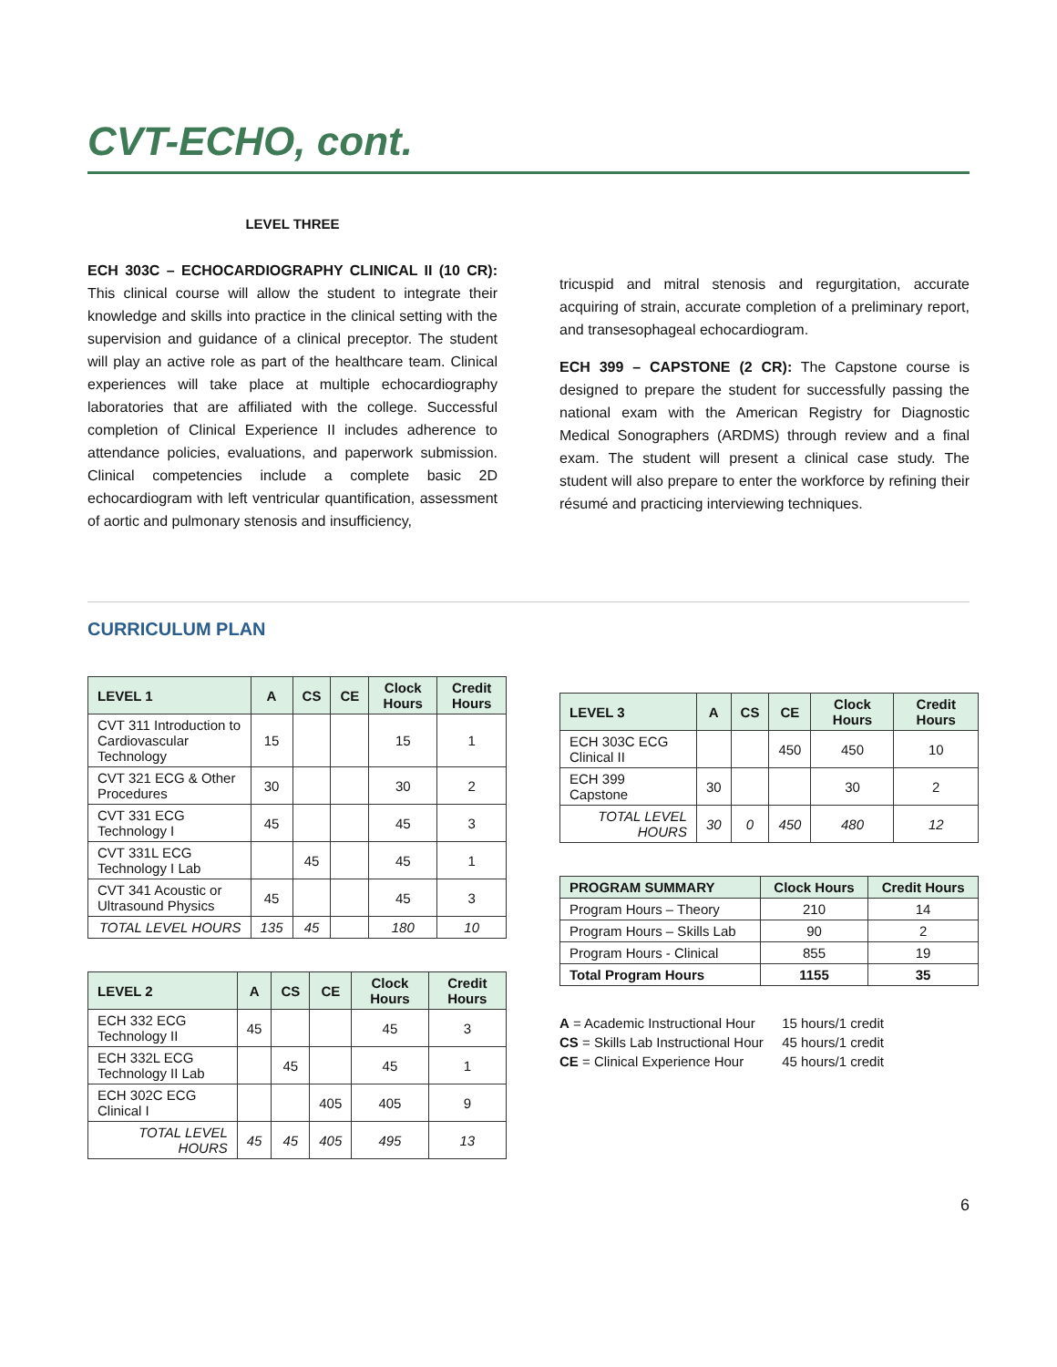CVT-ECHO, cont.
LEVEL THREE
ECH 303C – ECHOCARDIOGRAPHY CLINICAL II (10 CR): This clinical course will allow the student to integrate their knowledge and skills into practice in the clinical setting with the supervision and guidance of a clinical preceptor. The student will play an active role as part of the healthcare team. Clinical experiences will take place at multiple echocardiography laboratories that are affiliated with the college. Successful completion of Clinical Experience II includes adherence to attendance policies, evaluations, and paperwork submission. Clinical competencies include a complete basic 2D echocardiogram with left ventricular quantification, assessment of aortic and pulmonary stenosis and insufficiency,
tricuspid and mitral stenosis and regurgitation, accurate acquiring of strain, accurate completion of a preliminary report, and transesophageal echocardiogram.
ECH 399 – CAPSTONE (2 CR): The Capstone course is designed to prepare the student for successfully passing the national exam with the American Registry for Diagnostic Medical Sonographers (ARDMS) through review and a final exam. The student will present a clinical case study. The student will also prepare to enter the workforce by refining their résumé and practicing interviewing techniques.
CURRICULUM PLAN
| LEVEL 1 | A | CS | CE | Clock Hours | Credit Hours |
| --- | --- | --- | --- | --- | --- |
| CVT 311 Introduction to Cardiovascular Technology | 15 | | | 15 | 1 |
| CVT 321 ECG & Other Procedures | 30 | | | 30 | 2 |
| CVT 331 ECG Technology I | 45 | | | 45 | 3 |
| CVT 331L ECG Technology I Lab | | 45 | | 45 | 1 |
| CVT 341 Acoustic or Ultrasound Physics | 45 | | | 45 | 3 |
| TOTAL LEVEL HOURS | 135 | 45 | | 180 | 10 |
| LEVEL 2 | A | CS | CE | Clock Hours | Credit Hours |
| --- | --- | --- | --- | --- | --- |
| ECH 332 ECG Technology II | 45 | | | 45 | 3 |
| ECH 332L ECG Technology II Lab | | 45 | | 45 | 1 |
| ECH 302C ECG Clinical I | | | 405 | 405 | 9 |
| TOTAL LEVEL HOURS | 45 | 45 | 405 | 495 | 13 |
| LEVEL 3 | A | CS | CE | Clock Hours | Credit Hours |
| --- | --- | --- | --- | --- | --- |
| ECH 303C ECG Clinical II | | | 450 | 450 | 10 |
| ECH 399 Capstone | 30 | | | 30 | 2 |
| TOTAL LEVEL HOURS | 30 | 0 | 450 | 480 | 12 |
| PROGRAM SUMMARY | Clock Hours | Credit Hours |
| --- | --- | --- |
| Program Hours – Theory | 210 | 14 |
| Program Hours – Skills Lab | 90 | 2 |
| Program Hours - Clinical | 855 | 19 |
| Total Program Hours | 1155 | 35 |
A = Academic Instructional Hour 15 hours/1 credit
CS = Skills Lab Instructional Hour 45 hours/1 credit
CE = Clinical Experience Hour 45 hours/1 credit
6